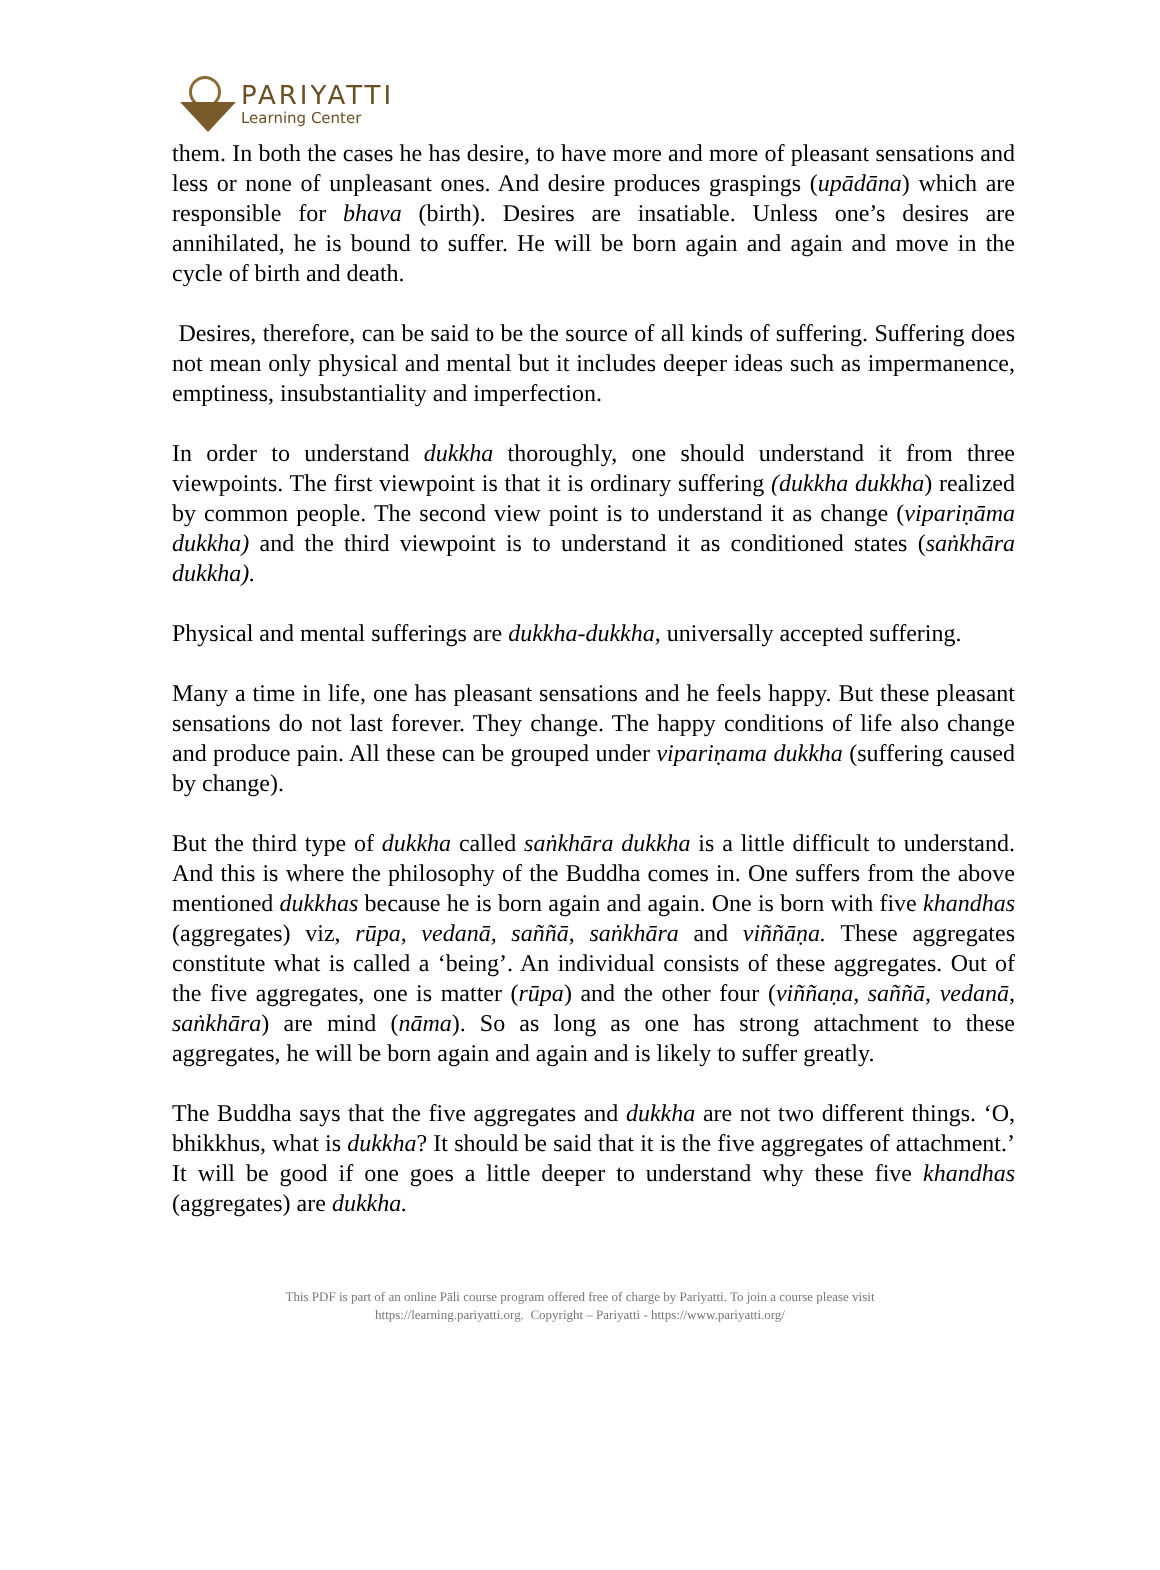PARIYATTI
Learning Center
them. In both the cases he has desire, to have more and more of pleasant sensations and less or none of unpleasant ones. And desire produces graspings (upādāna) which are responsible for bhava (birth). Desires are insatiable. Unless one’s desires are annihilated, he is bound to suffer. He will be born again and again and move in the cycle of birth and death.
Desires, therefore, can be said to be the source of all kinds of suffering. Suffering does not mean only physical and mental but it includes deeper ideas such as impermanence, emptiness, insubstantiality and imperfection.
In order to understand dukkha thoroughly, one should understand it from three viewpoints. The first viewpoint is that it is ordinary suffering (dukkha dukkha) realized by common people. The second view point is to understand it as change (vipariṇāma dukkha) and the third viewpoint is to understand it as conditioned states (saṅkhāra dukkha).
Physical and mental sufferings are dukkha-dukkha, universally accepted suffering.
Many a time in life, one has pleasant sensations and he feels happy. But these pleasant sensations do not last forever. They change. The happy conditions of life also change and produce pain. All these can be grouped under vipariṇama dukkha (suffering caused by change).
But the third type of dukkha called saṅkhāra dukkha is a little difficult to understand. And this is where the philosophy of the Buddha comes in. One suffers from the above mentioned dukkhas because he is born again and again. One is born with five khandhas (aggregates) viz, rūpa, vedanā, saññā, saṅkhāra and viññāṇa. These aggregates constitute what is called a ‘being’. An individual consists of these aggregates. Out of the five aggregates, one is matter (rūpa) and the other four (viññaṇa, saññā, vedanā, saṅkhāra) are mind (nāma). So as long as one has strong attachment to these aggregates, he will be born again and again and is likely to suffer greatly.
The Buddha says that the five aggregates and dukkha are not two different things. ‘O, bhikkhus, what is dukkha? It should be said that it is the five aggregates of attachment.’ It will be good if one goes a little deeper to understand why these five khandhas (aggregates) are dukkha.
This PDF is part of an online Pāli course program offered free of charge by Pariyatti. To join a course please visit
https://learning.pariyatti.org. Copyright – Pariyatti - https://www.pariyatti.org/